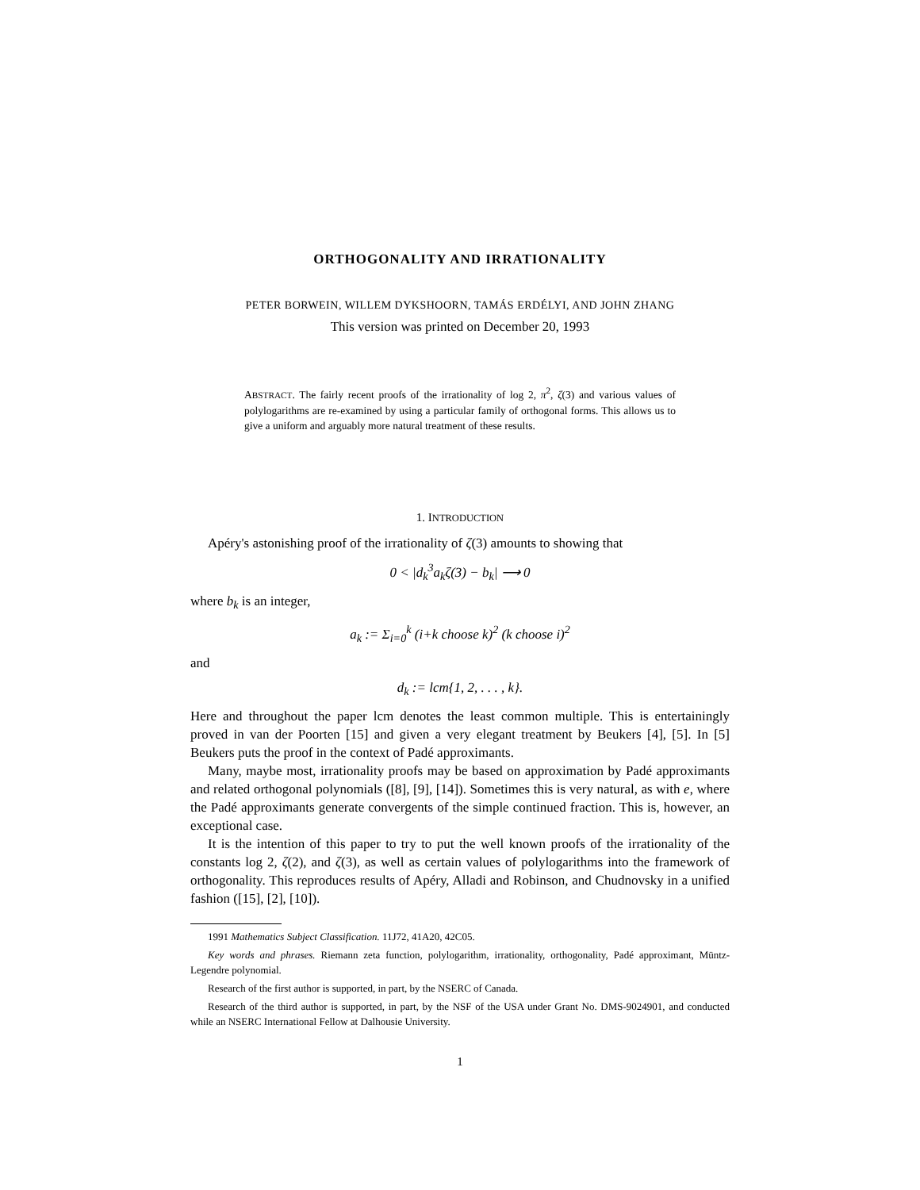ORTHOGONALITY AND IRRATIONALITY
PETER BORWEIN, WILLEM DYKSHOORN, TAMÁS ERDÉLYI, AND JOHN ZHANG
This version was printed on December 20, 1993
ABSTRACT. The fairly recent proofs of the irrationality of log 2, π<sup>2</sup>, ζ(3) and various values of polylogarithms are re-examined by using a particular family of orthogonal forms. This allows us to give a uniform and arguably more natural treatment of these results.
1. INTRODUCTION
Apéry's astonishing proof of the irrationality of ζ(3) amounts to showing that
0 < |d<sub>k</sub><sup>3</sup>a<sub>k</sub>ζ(3) − b<sub>k</sub>| ⟶ 0
where b<sub>k</sub> is an integer,
a<sub>k</sub> := Σ<sub>i=0</sub><sup>k</sup> (i+k choose k)<sup>2</sup> (k choose i)<sup>2</sup>
and
d<sub>k</sub> := lcm{1, 2, . . . , k}.
Here and throughout the paper lcm denotes the least common multiple. This is entertainingly proved in van der Poorten [15] and given a very elegant treatment by Beukers [4], [5]. In [5] Beukers puts the proof in the context of Padé approximants.
Many, maybe most, irrationality proofs may be based on approximation by Padé approximants and related orthogonal polynomials ([8], [9], [14]). Sometimes this is very natural, as with e, where the Padé approximants generate convergents of the simple continued fraction. This is, however, an exceptional case.
It is the intention of this paper to try to put the well known proofs of the irrationality of the constants log 2, ζ(2), and ζ(3), as well as certain values of polylogarithms into the framework of orthogonality. This reproduces results of Apéry, Alladi and Robinson, and Chudnovsky in a unified fashion ([15], [2], [10]).
1991 Mathematics Subject Classification. 11J72, 41A20, 42C05.
Key words and phrases. Riemann zeta function, polylogarithm, irrationality, orthogonality, Padé approximant, Müntz-Legendre polynomial.
Research of the first author is supported, in part, by the NSERC of Canada.
Research of the third author is supported, in part, by the NSF of the USA under Grant No. DMS-9024901, and conducted while an NSERC International Fellow at Dalhousie University.
1